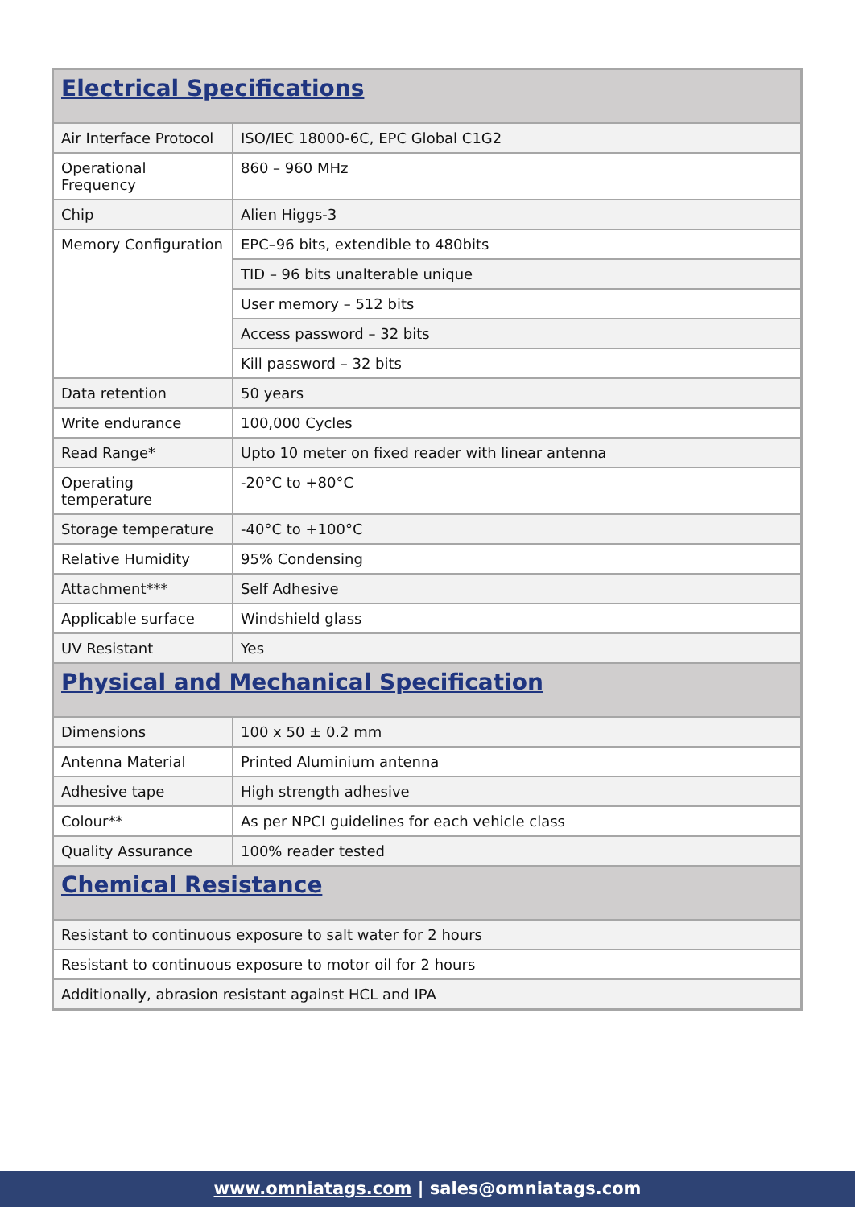| Electrical Specifications | |
| --- | --- |
| Air Interface Protocol | ISO/IEC 18000-6C, EPC Global C1G2 |
| Operational Frequency | 860 – 960 MHz |
| Chip | Alien Higgs-3 |
| Memory Configuration | EPC–96 bits, extendible to 480bits |
| | TID – 96 bits unalterable unique |
| | User memory – 512 bits |
| | Access password – 32 bits |
| | Kill password – 32 bits |
| Data retention | 50 years |
| Write endurance | 100,000 Cycles |
| Read Range* | Upto 10 meter on fixed reader with linear antenna |
| Operating temperature | -20°C to +80°C |
| Storage temperature | -40°C to +100°C |
| Relative Humidity | 95% Condensing |
| Attachment*** | Self Adhesive |
| Applicable surface | Windshield glass |
| UV Resistant | Yes |
| Physical and Mechanical Specification | |
| Dimensions | 100 x 50 ± 0.2 mm |
| Antenna Material | Printed Aluminium antenna |
| Adhesive tape | High strength adhesive |
| Colour** | As per NPCI guidelines for each vehicle class |
| Quality Assurance | 100% reader tested |
| Chemical Resistance | |
| Resistant to continuous exposure to salt water for 2 hours | |
| Resistant to continuous exposure to motor oil for 2 hours | |
| Additionally, abrasion resistant against HCL and IPA | |
www.omniatags.com | sales@omniatags.com